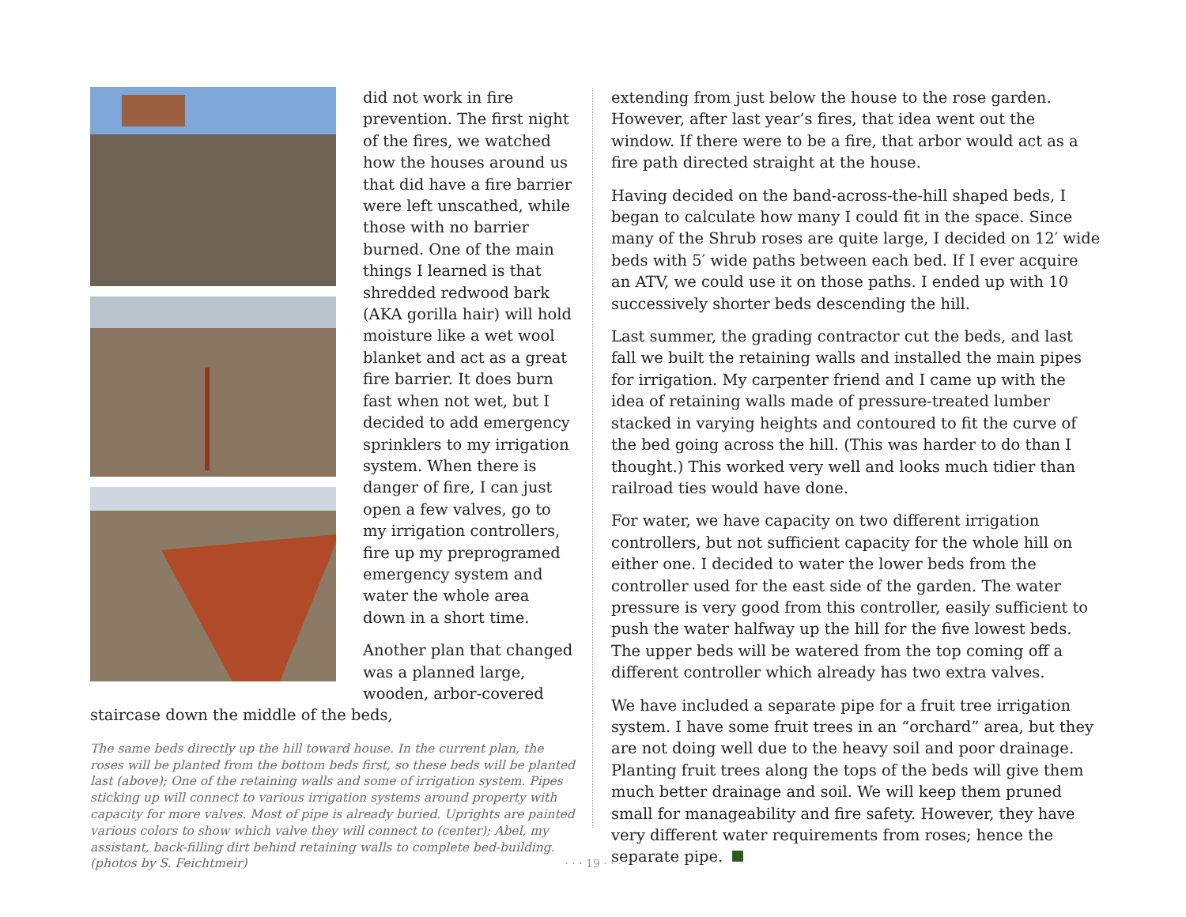did not work in fire prevention. The first night of the fires, we watched how the houses around us that did have a fire barrier were left unscathed, while those with no barrier burned. One of the main things I learned is that shredded redwood bark (AKA gorilla hair) will hold moisture like a wet wool blanket and act as a great fire barrier. It does burn fast when not wet, but I decided to add emergency sprinklers to my irrigation system. When there is danger of fire, I can just open a few valves, go to my irrigation controllers, fire up my preprogramed emergency system and water the whole area down in a short time.
Another plan that changed was a planned large, wooden, arbor-covered staircase down the middle of the beds,
The same beds directly up the hill toward house. In the current plan, the roses will be planted from the bottom beds first, so these beds will be planted last (above); One of the retaining walls and some of irrigation system. Pipes sticking up will connect to various irrigation systems around property with capacity for more valves. Most of pipe is already buried. Uprights are painted various colors to show which valve they will connect to (center); Abel, my assistant, back-filling dirt behind retaining walls to complete bed-building. (photos by S. Feichtmeir)
extending from just below the house to the rose garden. However, after last year’s fires, that idea went out the window. If there were to be a fire, that arbor would act as a fire path directed straight at the house.
Having decided on the band-across-the-hill shaped beds, I began to calculate how many I could fit in the space. Since many of the Shrub roses are quite large, I decided on 12′ wide beds with 5′ wide paths between each bed. If I ever acquire an ATV, we could use it on those paths. I ended up with 10 successively shorter beds descending the hill.
Last summer, the grading contractor cut the beds, and last fall we built the retaining walls and installed the main pipes for irrigation. My carpenter friend and I came up with the idea of retaining walls made of pressure-treated lumber stacked in varying heights and contoured to fit the curve of the bed going across the hill. (This was harder to do than I thought.) This worked very well and looks much tidier than railroad ties would have done.
For water, we have capacity on two different irrigation controllers, but not sufficient capacity for the whole hill on either one. I decided to water the lower beds from the controller used for the east side of the garden. The water pressure is very good from this controller, easily sufficient to push the water halfway up the hill for the five lowest beds. The upper beds will be watered from the top coming off a different controller which already has two extra valves.
We have included a separate pipe for a fruit tree irrigation system. I have some fruit trees in an “orchard” area, but they are not doing well due to the heavy soil and poor drainage. Planting fruit trees along the tops of the beds will give them much better drainage and soil. We will keep them pruned small for manageability and fire safety. However, they have very different water requirements from roses; hence the separate pipe.
· · · 19 · · ·